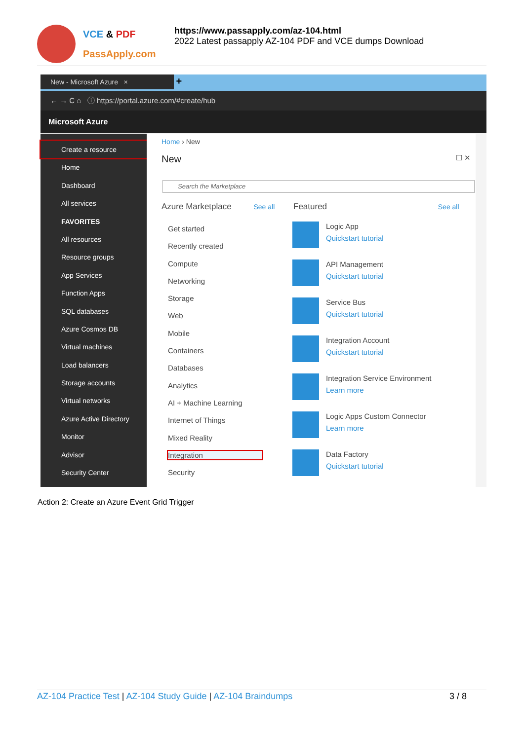VCE & PDF
PassApply.com
https://www.passapply.com/az-104.html
2022 Latest passapply AZ-104 PDF and VCE dumps Download
New - Microsoft Azure × +
← → C ⌂ ⓘ https://portal.azure.com/#create/hub
Microsoft Azure
Create a resource
Home
Dashboard
All services
FAVORITES
All resources
Resource groups
App Services
Function Apps
SQL databases
Azure Cosmos DB
Virtual machines
Load balancers
Storage accounts
Virtual networks
Azure Active Directory
Monitor
Advisor
Security Center
Home › New
New ☐ ✕
Search the Marketplace
Azure Marketplace See all Featured See all
Get started
Recently created
Compute
Networking
Storage
Web
Mobile
Containers
Databases
Analytics
AI + Machine Learning
Internet of Things
Mixed Reality
Integration
Security
Logic App
Quickstart tutorial
API Management
Quickstart tutorial
Service Bus
Quickstart tutorial
Integration Account
Quickstart tutorial
Integration Service Environment
Learn more
Logic Apps Custom Connector
Learn more
Data Factory
Quickstart tutorial
Action 2: Create an Azure Event Grid Trigger
AZ-104 Practice Test | AZ-104 Study Guide | AZ-104 Braindumps 3 / 8